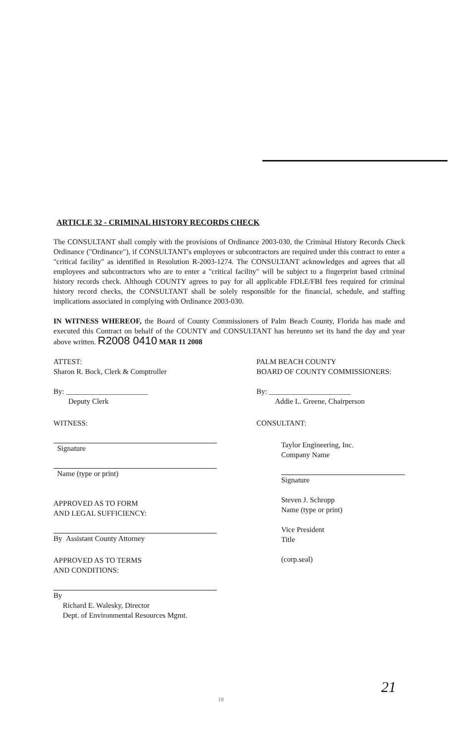ARTICLE 32 - CRIMINAL HISTORY RECORDS CHECK
The CONSULTANT shall comply with the provisions of Ordinance 2003-030, the Criminal History Records Check Ordinance ("Ordinance"), if CONSULTANT's employees or subcontractors are required under this contract to enter a "critical facility" as identified in Resolution R-2003-1274. The CONSULTANT acknowledges and agrees that all employees and subcontractors who are to enter a "critical facility" will be subject to a fingerprint based criminal history records check. Although COUNTY agrees to pay for all applicable FDLE/FBI fees required for criminal history record checks, the CONSULTANT shall be solely responsible for the financial, schedule, and staffing implications associated in complying with Ordinance 2003-030.
IN WITNESS WHEREOF, the Board of County Commissioners of Palm Beach County, Florida has made and executed this Contract on behalf of the COUNTY and CONSULTANT has hereunto set its hand the day and year above written. R2008 0410 MAR 11 2008
ATTEST:
Sharon R. Bock, Clerk & Comptroller
By: ______________________
Deputy Clerk
WITNESS:
Signature
Name (type or print)
APPROVED AS TO FORM
AND LEGAL SUFFICIENCY:
By Assistant County Attorney
APPROVED AS TO TERMS
AND CONDITIONS:
By
Richard E. Walesky, Director
Dept. of Environmental Resources Mgmt.
PALM BEACH COUNTY
BOARD OF COUNTY COMMISSIONERS:
By: ______________________
Addie L. Greene, Chairperson
CONSULTANT:
Taylor Engineering, Inc.
Company Name
Signature
Steven J. Schropp
Name (type or print)
Vice President
Title
(corp.seal)
21
18